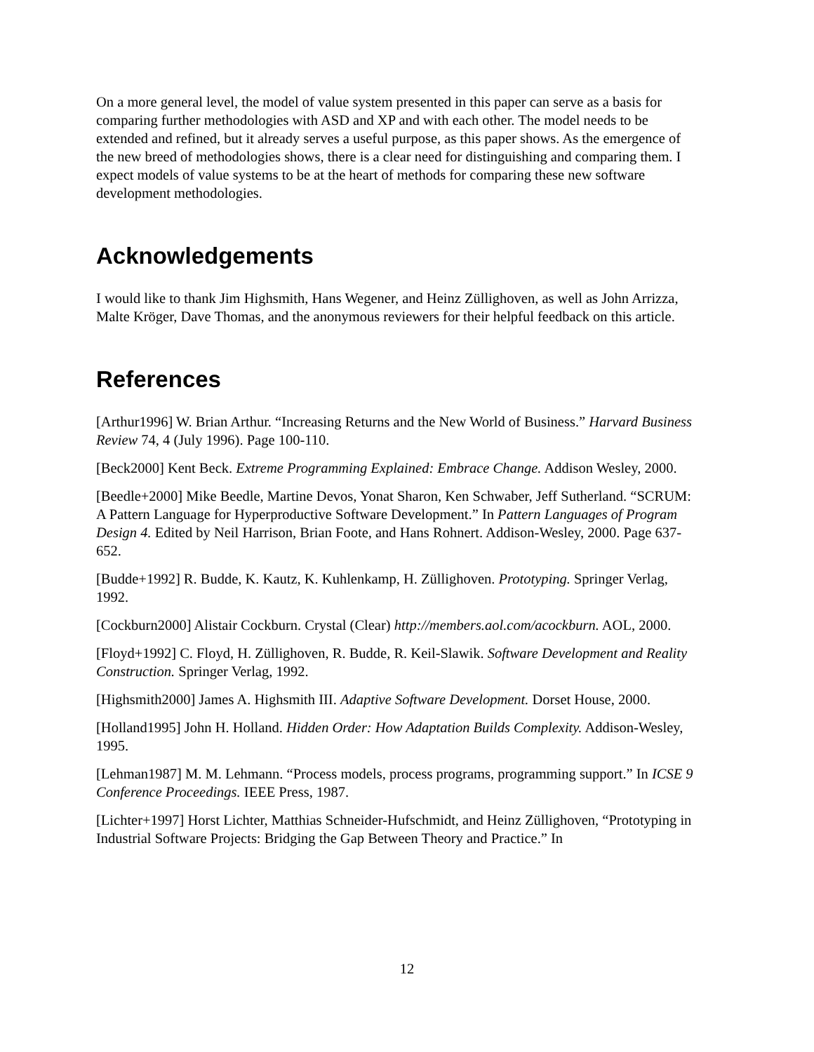On a more general level, the model of value system presented in this paper can serve as a basis for comparing further methodologies with ASD and XP and with each other. The model needs to be extended and refined, but it already serves a useful purpose, as this paper shows. As the emergence of the new breed of methodologies shows, there is a clear need for distinguishing and comparing them. I expect models of value systems to be at the heart of methods for comparing these new software development methodologies.
Acknowledgements
I would like to thank Jim Highsmith, Hans Wegener, and Heinz Züllighoven, as well as John Arrizza, Malte Kröger, Dave Thomas, and the anonymous reviewers for their helpful feedback on this article.
References
[Arthur1996] W. Brian Arthur. “Increasing Returns and the New World of Business.” Harvard Business Review 74, 4 (July 1996). Page 100-110.
[Beck2000] Kent Beck. Extreme Programming Explained: Embrace Change. Addison Wesley, 2000.
[Beedle+2000] Mike Beedle, Martine Devos, Yonat Sharon, Ken Schwaber, Jeff Sutherland. “SCRUM: A Pattern Language for Hyperproductive Software Development.” In Pattern Languages of Program Design 4. Edited by Neil Harrison, Brian Foote, and Hans Rohnert. Addison-Wesley, 2000. Page 637-652.
[Budde+1992] R. Budde, K. Kautz, K. Kuhlenkamp, H. Züllighoven. Prototyping. Springer Verlag, 1992.
[Cockburn2000] Alistair Cockburn. Crystal (Clear) http://members.aol.com/acockburn. AOL, 2000.
[Floyd+1992] C. Floyd, H. Züllighoven, R. Budde, R. Keil-Slawik. Software Development and Reality Construction. Springer Verlag, 1992.
[Highsmith2000] James A. Highsmith III. Adaptive Software Development. Dorset House, 2000.
[Holland1995] John H. Holland. Hidden Order: How Adaptation Builds Complexity. Addison-Wesley, 1995.
[Lehman1987] M. M. Lehmann. “Process models, process programs, programming support.” In ICSE 9 Conference Proceedings. IEEE Press, 1987.
[Lichter+1997] Horst Lichter, Matthias Schneider-Hufschmidt, and Heinz Züllighoven, “Prototyping in Industrial Software Projects: Bridging the Gap Between Theory and Practice.” In
12